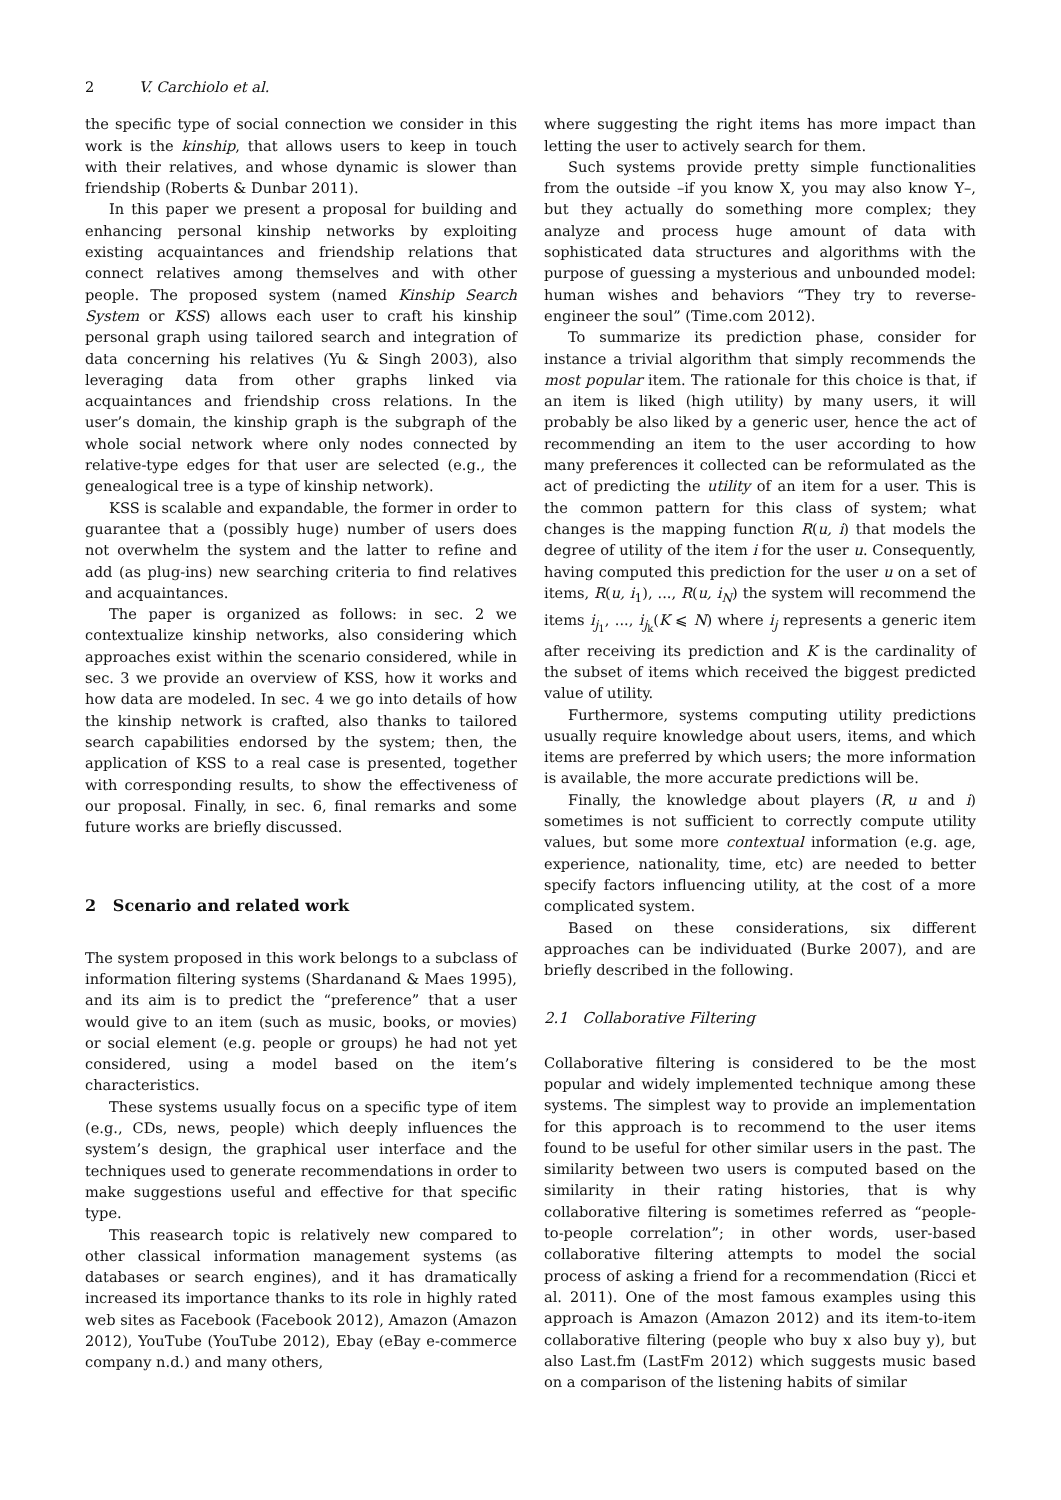2 V. Carchiolo et al.
the specific type of social connection we consider in this work is the kinship, that allows users to keep in touch with their relatives, and whose dynamic is slower than friendship (Roberts & Dunbar 2011).
In this paper we present a proposal for building and enhancing personal kinship networks by exploiting existing acquaintances and friendship relations that connect relatives among themselves and with other people. The proposed system (named Kinship Search System or KSS) allows each user to craft his kinship personal graph using tailored search and integration of data concerning his relatives (Yu & Singh 2003), also leveraging data from other graphs linked via acquaintances and friendship cross relations. In the user’s domain, the kinship graph is the subgraph of the whole social network where only nodes connected by relative-type edges for that user are selected (e.g., the genealogical tree is a type of kinship network).
KSS is scalable and expandable, the former in order to guarantee that a (possibly huge) number of users does not overwhelm the system and the latter to refine and add (as plug-ins) new searching criteria to find relatives and acquaintances.
The paper is organized as follows: in sec. 2 we contextualize kinship networks, also considering which approaches exist within the scenario considered, while in sec. 3 we provide an overview of KSS, how it works and how data are modeled. In sec. 4 we go into details of how the kinship network is crafted, also thanks to tailored search capabilities endorsed by the system; then, the application of KSS to a real case is presented, together with corresponding results, to show the effectiveness of our proposal. Finally, in sec. 6, final remarks and some future works are briefly discussed.
2 Scenario and related work
The system proposed in this work belongs to a subclass of information filtering systems (Shardanand & Maes 1995), and its aim is to predict the “preference” that a user would give to an item (such as music, books, or movies) or social element (e.g. people or groups) he had not yet considered, using a model based on the item’s characteristics.
These systems usually focus on a specific type of item (e.g., CDs, news, people) which deeply influences the system’s design, the graphical user interface and the techniques used to generate recommendations in order to make suggestions useful and effective for that specific type.
This reasearch topic is relatively new compared to other classical information management systems (as databases or search engines), and it has dramatically increased its importance thanks to its role in highly rated web sites as Facebook (Facebook 2012), Amazon (Amazon 2012), YouTube (YouTube 2012), Ebay (eBay e-commerce company n.d.) and many others,
where suggesting the right items has more impact than letting the user to actively search for them.
Such systems provide pretty simple functionalities from the outside –if you know X, you may also know Y–, but they actually do something more complex; they analyze and process huge amount of data with sophisticated data structures and algorithms with the purpose of guessing a mysterious and unbounded model: human wishes and behaviors “They try to reverse-engineer the soul” (Time.com 2012).
To summarize its prediction phase, consider for instance a trivial algorithm that simply recommends the most popular item. The rationale for this choice is that, if an item is liked (high utility) by many users, it will probably be also liked by a generic user, hence the act of recommending an item to the user according to how many preferences it collected can be reformulated as the act of predicting the utility of an item for a user. This is the common pattern for this class of system; what changes is the mapping function R(u, i) that models the degree of utility of the item i for the user u. Consequently, having computed this prediction for the user u on a set of items, R(u, i<sub>1</sub>), ..., R(u, i<sub>N</sub>) the system will recommend the items i<sub>j<sub>1</sub></sub>, ..., i<sub>j<sub>k</sub></sub>(K ⩽ N) where i<sub>j</sub> represents a generic item after receiving its prediction and K is the cardinality of the subset of items which received the biggest predicted value of utility.
Furthermore, systems computing utility predictions usually require knowledge about users, items, and which items are preferred by which users; the more information is available, the more accurate predictions will be.
Finally, the knowledge about players (R, u and i) sometimes is not sufficient to correctly compute utility values, but some more contextual information (e.g. age, experience, nationality, time, etc) are needed to better specify factors influencing utility, at the cost of a more complicated system.
Based on these considerations, six different approaches can be individuated (Burke 2007), and are briefly described in the following.
2.1 Collaborative Filtering
Collaborative filtering is considered to be the most popular and widely implemented technique among these systems. The simplest way to provide an implementation for this approach is to recommend to the user items found to be useful for other similar users in the past. The similarity between two users is computed based on the similarity in their rating histories, that is why collaborative filtering is sometimes referred as “people-to-people correlation”; in other words, user-based collaborative filtering attempts to model the social process of asking a friend for a recommendation (Ricci et al. 2011). One of the most famous examples using this approach is Amazon (Amazon 2012) and its item-to-item collaborative filtering (people who buy x also buy y), but also Last.fm (LastFm 2012) which suggests music based on a comparison of the listening habits of similar